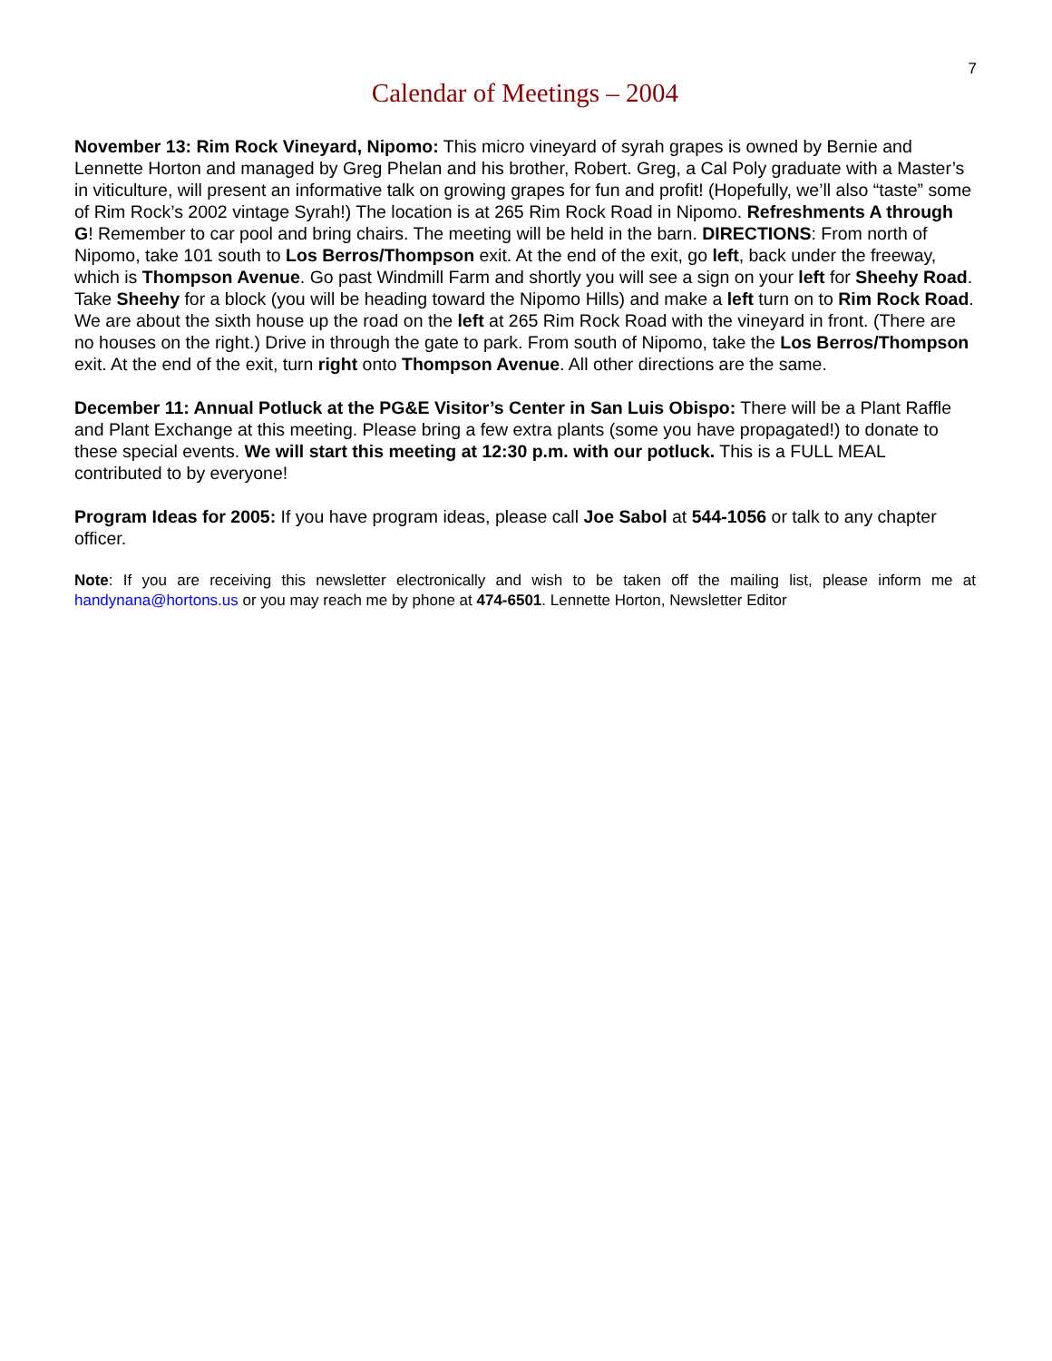7
Calendar of Meetings – 2004
November 13: Rim Rock Vineyard, Nipomo: This micro vineyard of syrah grapes is owned by Bernie and Lennette Horton and managed by Greg Phelan and his brother, Robert. Greg, a Cal Poly graduate with a Master’s in viticulture, will present an informative talk on growing grapes for fun and profit! (Hopefully, we’ll also “taste” some of Rim Rock’s 2002 vintage Syrah!) The location is at 265 Rim Rock Road in Nipomo. Refreshments A through G! Remember to car pool and bring chairs. The meeting will be held in the barn. DIRECTIONS: From north of Nipomo, take 101 south to Los Berros/Thompson exit. At the end of the exit, go left, back under the freeway, which is Thompson Avenue. Go past Windmill Farm and shortly you will see a sign on your left for Sheehy Road. Take Sheehy for a block (you will be heading toward the Nipomo Hills) and make a left turn on to Rim Rock Road. We are about the sixth house up the road on the left at 265 Rim Rock Road with the vineyard in front. (There are no houses on the right.) Drive in through the gate to park. From south of Nipomo, take the Los Berros/Thompson exit. At the end of the exit, turn right onto Thompson Avenue. All other directions are the same.
December 11: Annual Potluck at the PG&E Visitor’s Center in San Luis Obispo: There will be a Plant Raffle and Plant Exchange at this meeting. Please bring a few extra plants (some you have propagated!) to donate to these special events. We will start this meeting at 12:30 p.m. with our potluck. This is a FULL MEAL contributed to by everyone!
Program Ideas for 2005: If you have program ideas, please call Joe Sabol at 544-1056 or talk to any chapter officer.
Note: If you are receiving this newsletter electronically and wish to be taken off the mailing list, please inform me at handynana@hortons.us or you may reach me by phone at 474-6501. Lennette Horton, Newsletter Editor